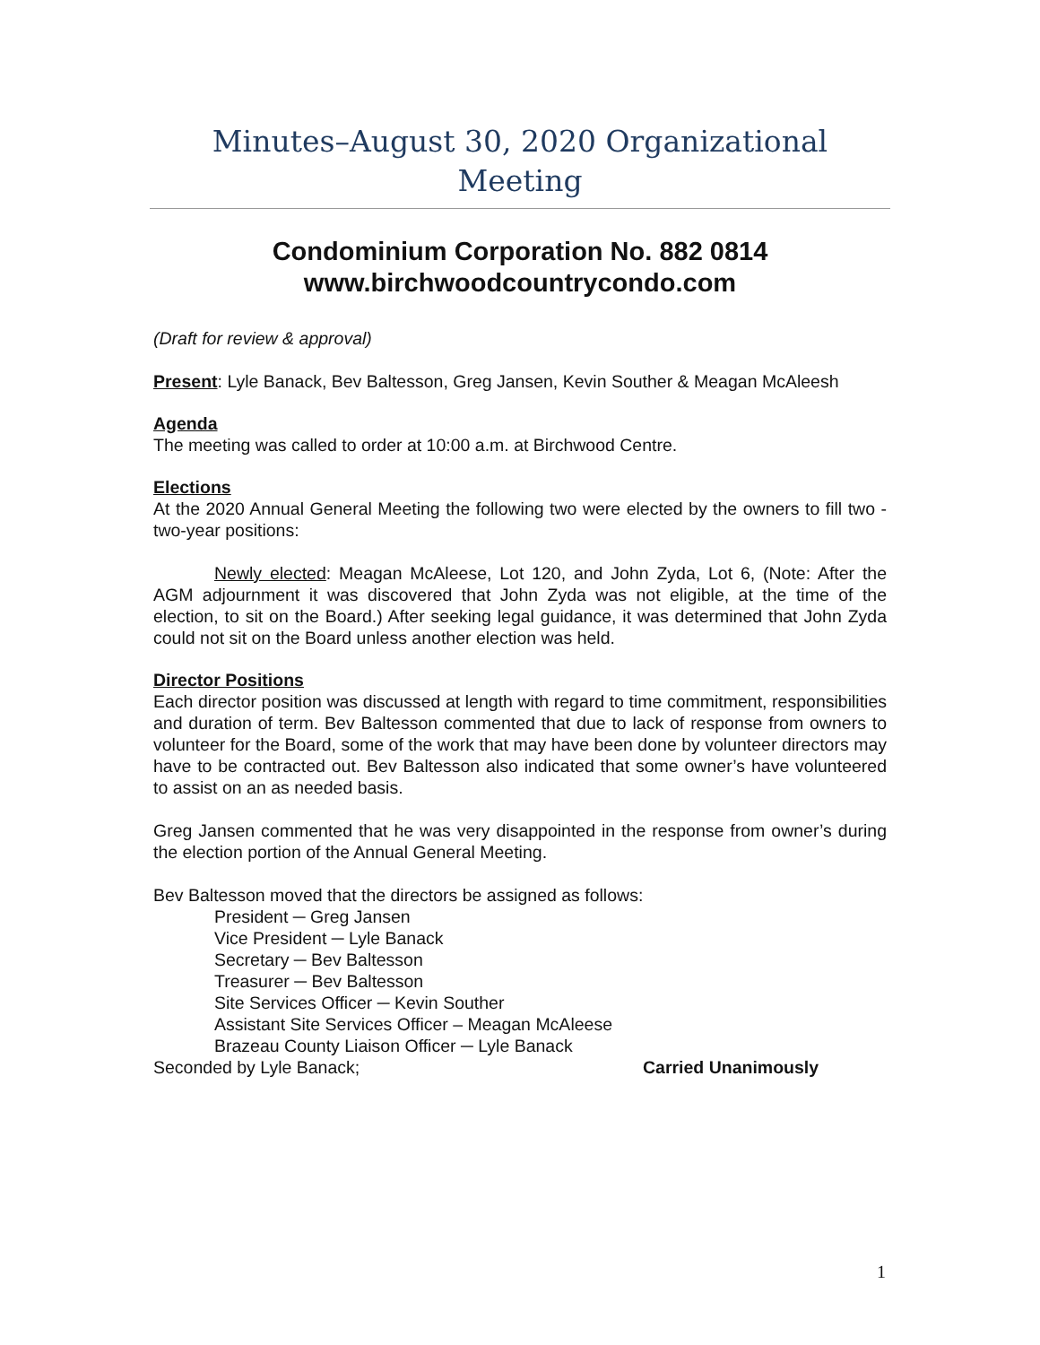Minutes–August 30, 2020 Organizational Meeting
Condominium Corporation No. 882 0814
www.birchwoodcountrycondo.com
(Draft for review & approval)
Present: Lyle Banack, Bev Baltesson, Greg Jansen, Kevin Souther & Meagan McAleesh
Agenda
The meeting was called to order at 10:00 a.m. at Birchwood Centre.
Elections
At the 2020 Annual General Meeting the following two were elected by the owners to fill two - two-year positions:
Newly elected: Meagan McAleese, Lot 120, and John Zyda, Lot 6, (Note: After the AGM adjournment it was discovered that John Zyda was not eligible, at the time of the election, to sit on the Board.) After seeking legal guidance, it was determined that John Zyda could not sit on the Board unless another election was held.
Director Positions
Each director position was discussed at length with regard to time commitment, responsibilities and duration of term. Bev Baltesson commented that due to lack of response from owners to volunteer for the Board, some of the work that may have been done by volunteer directors may have to be contracted out. Bev Baltesson also indicated that some owner’s have volunteered to assist on an as needed basis.
Greg Jansen commented that he was very disappointed in the response from owner’s during the election portion of the Annual General Meeting.
Bev Baltesson moved that the directors be assigned as follows:
President ─ Greg Jansen
Vice President ─ Lyle Banack
Secretary ─ Bev Baltesson
Treasurer ─ Bev Baltesson
Site Services Officer ─ Kevin Souther
Assistant Site Services Officer – Meagan McAleese
Brazeau County Liaison Officer ─ Lyle Banack
Seconded by Lyle Banack; Carried Unanimously
1